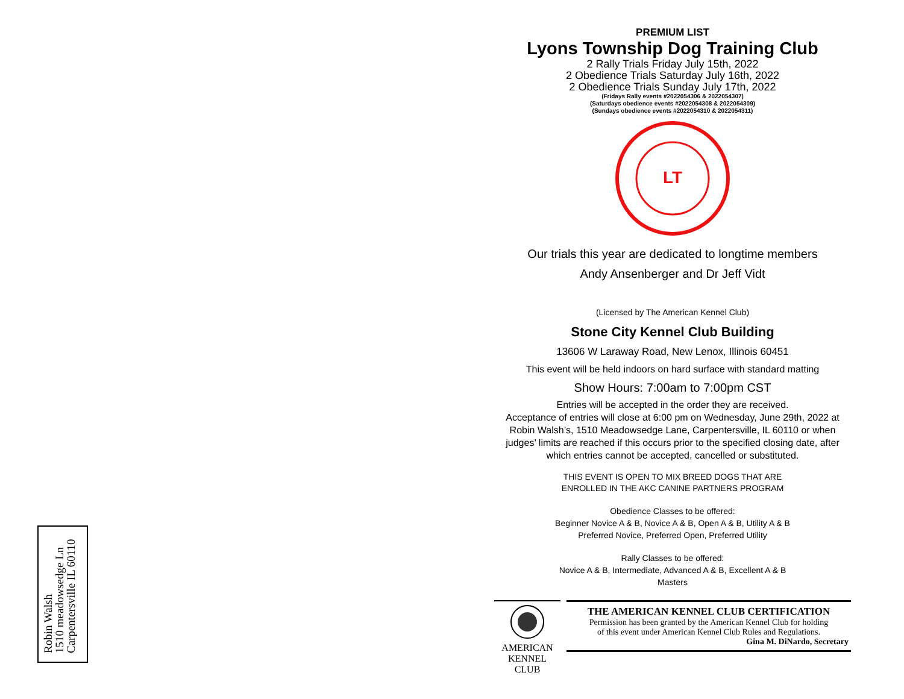Robin Walsh
1510 meadowsedge Ln
Carpentersville IL 60110
PREMIUM LIST
Lyons Township Dog Training Club
2 Rally Trials Friday July 15th, 2022
2 Obedience Trials Saturday July 16th, 2022
2 Obedience Trials Sunday July 17th, 2022
(Fridays Rally events #2022054306 & 2022054307)
(Saturdays obedience events #2022054308 & 2022054309)
(Sundays obedience events #2022054310 & 2022054311)
LT
Our trials this year are dedicated to longtime members
Andy Ansenberger and Dr Jeff Vidt
(Licensed by The American Kennel Club)
Stone City Kennel Club Building
13606 W Laraway Road, New Lenox, Illinois 60451
This event will be held indoors on hard surface with standard matting
Show Hours: 7:00am to 7:00pm CST
Entries will be accepted in the order they are received.
Acceptance of entries will close at 6:00 pm on Wednesday, June 29th, 2022 at Robin Walsh’s, 1510 Meadowsedge Lane, Carpentersville, IL 60110 or when judges’ limits are reached if this occurs prior to the specified closing date, after which entries cannot be accepted, cancelled or substituted.
THIS EVENT IS OPEN TO MIX BREED DOGS THAT ARE
ENROLLED IN THE AKC CANINE PARTNERS PROGRAM
Obedience Classes to be offered:
Beginner Novice A & B, Novice A & B, Open A & B, Utility A & B
Preferred Novice, Preferred Open, Preferred Utility
Rally Classes to be offered:
Novice A & B, Intermediate, Advanced A & B, Excellent A & B
Masters
AMERICAN
KENNEL CLUB
THE AMERICAN KENNEL CLUB CERTIFICATION
Permission has been granted by the American Kennel Club for holding
of this event under American Kennel Club Rules and Regulations.
Gina M. DiNardo, Secretary